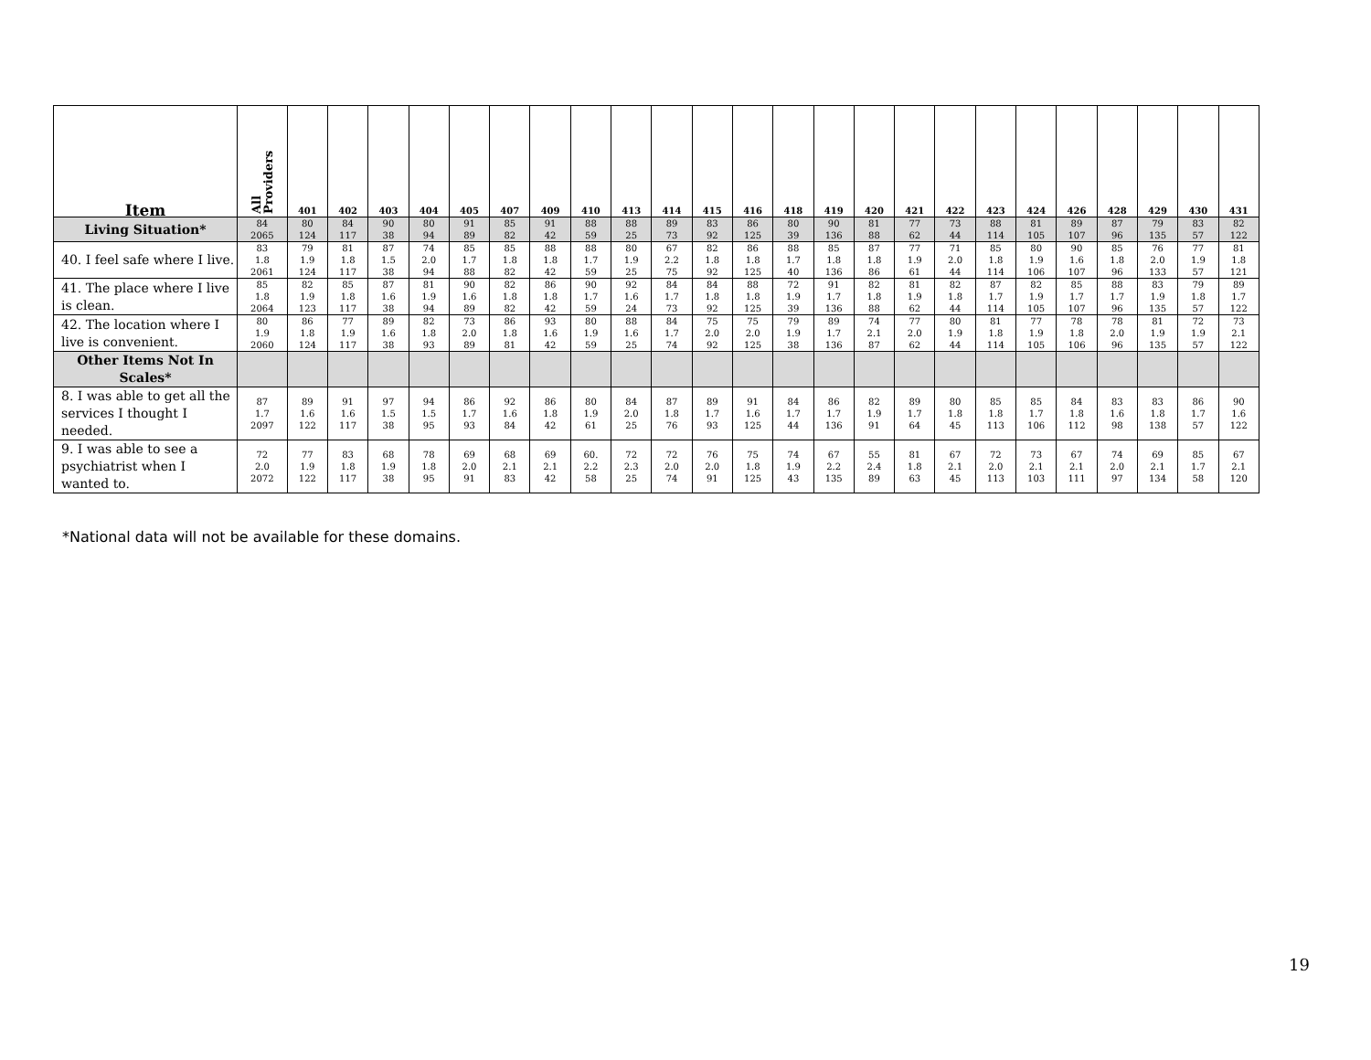| Item | All Providers | 401 | 402 | 403 | 404 | 405 | 407 | 409 | 410 | 413 | 414 | 415 | 416 | 418 | 419 | 420 | 421 | 422 | 423 | 424 | 426 | 428 | 429 | 430 | 431 |
| --- | --- | --- | --- | --- | --- | --- | --- | --- | --- | --- | --- | --- | --- | --- | --- | --- | --- | --- | --- | --- | --- | --- | --- | --- | --- |
| Living Situation* | 84 2065 | 80 124 | 84 117 | 90 38 | 80 94 | 91 89 | 85 82 | 91 42 | 88 59 | 88 25 | 89 73 | 83 92 | 86 125 | 80 39 | 90 136 | 81 88 | 77 62 | 73 44 | 88 114 | 81 105 | 89 107 | 87 96 | 79 135 | 83 57 | 82 122 |
| 40. I feel safe where I live. | 83 1.8 2061 | 79 1.9 124 | 81 1.8 117 | 87 1.5 38 | 74 2.0 94 | 85 1.7 88 | 85 1.8 82 | 88 1.8 42 | 88 1.7 59 | 80 1.9 25 | 67 2.2 75 | 82 1.8 92 | 86 1.8 125 | 88 1.7 40 | 85 1.8 136 | 87 1.8 86 | 77 1.9 61 | 71 2.0 44 | 85 1.8 114 | 80 1.9 106 | 90 1.6 107 | 85 1.8 96 | 76 2.0 133 | 77 1.9 57 | 81 1.8 121 |
| 41. The place where I live is clean. | 85 1.8 2064 | 82 1.9 123 | 85 1.8 117 | 87 1.6 38 | 81 1.9 94 | 90 1.6 89 | 82 1.8 82 | 86 1.8 42 | 90 1.7 59 | 92 1.6 24 | 84 1.7 73 | 84 1.8 92 | 88 1.8 125 | 72 1.9 39 | 91 1.7 136 | 82 1.8 88 | 81 1.9 62 | 82 1.8 44 | 87 1.7 114 | 82 1.9 105 | 85 1.7 107 | 88 1.7 96 | 83 1.9 135 | 79 1.8 57 | 89 1.7 122 |
| 42. The location where I live is convenient. | 80 1.9 2060 | 86 1.8 124 | 77 1.9 117 | 89 1.6 38 | 82 1.8 93 | 73 2.0 89 | 86 1.8 81 | 93 1.6 42 | 80 1.9 59 | 88 1.6 25 | 84 1.7 74 | 75 2.0 92 | 75 2.0 125 | 79 1.9 38 | 89 1.7 136 | 74 2.1 87 | 77 2.0 62 | 80 1.9 44 | 81 1.8 114 | 77 1.9 105 | 78 1.8 106 | 78 2.0 96 | 81 1.9 135 | 72 1.9 57 | 73 2.1 122 |
| Other Items Not In Scales* | | | | | | | | | | | | | | | | | | | | | | | | | |
| 8. I was able to get all the services I thought I needed. | 87 1.7 2097 | 89 1.6 122 | 91 1.6 117 | 97 1.5 38 | 94 1.5 95 | 86 1.7 93 | 92 1.6 84 | 86 1.8 42 | 80 1.9 61 | 84 2.0 25 | 87 1.8 76 | 89 1.7 93 | 91 1.6 125 | 84 1.7 44 | 86 1.7 136 | 82 1.9 91 | 89 1.7 64 | 80 1.8 45 | 85 1.8 113 | 85 1.7 106 | 84 1.8 112 | 83 1.6 98 | 83 1.8 138 | 86 1.7 57 | 90 1.6 122 |
| 9. I was able to see a psychiatrist when I wanted to. | 72 2.0 2072 | 77 1.9 122 | 83 1.8 117 | 68 1.9 38 | 78 1.8 95 | 69 2.0 91 | 68 2.1 83 | 69 2.1 42 | 60. 2.2 58 | 72 2.3 25 | 72 2.0 74 | 76 2.0 91 | 75 1.8 125 | 74 1.9 43 | 67 2.2 135 | 55 2.4 89 | 81 1.8 63 | 67 2.1 45 | 72 2.0 113 | 73 2.1 103 | 67 2.1 111 | 74 2.0 97 | 69 2.1 134 | 85 1.7 58 | 67 2.1 120 |
*National data will not be available for these domains.
19